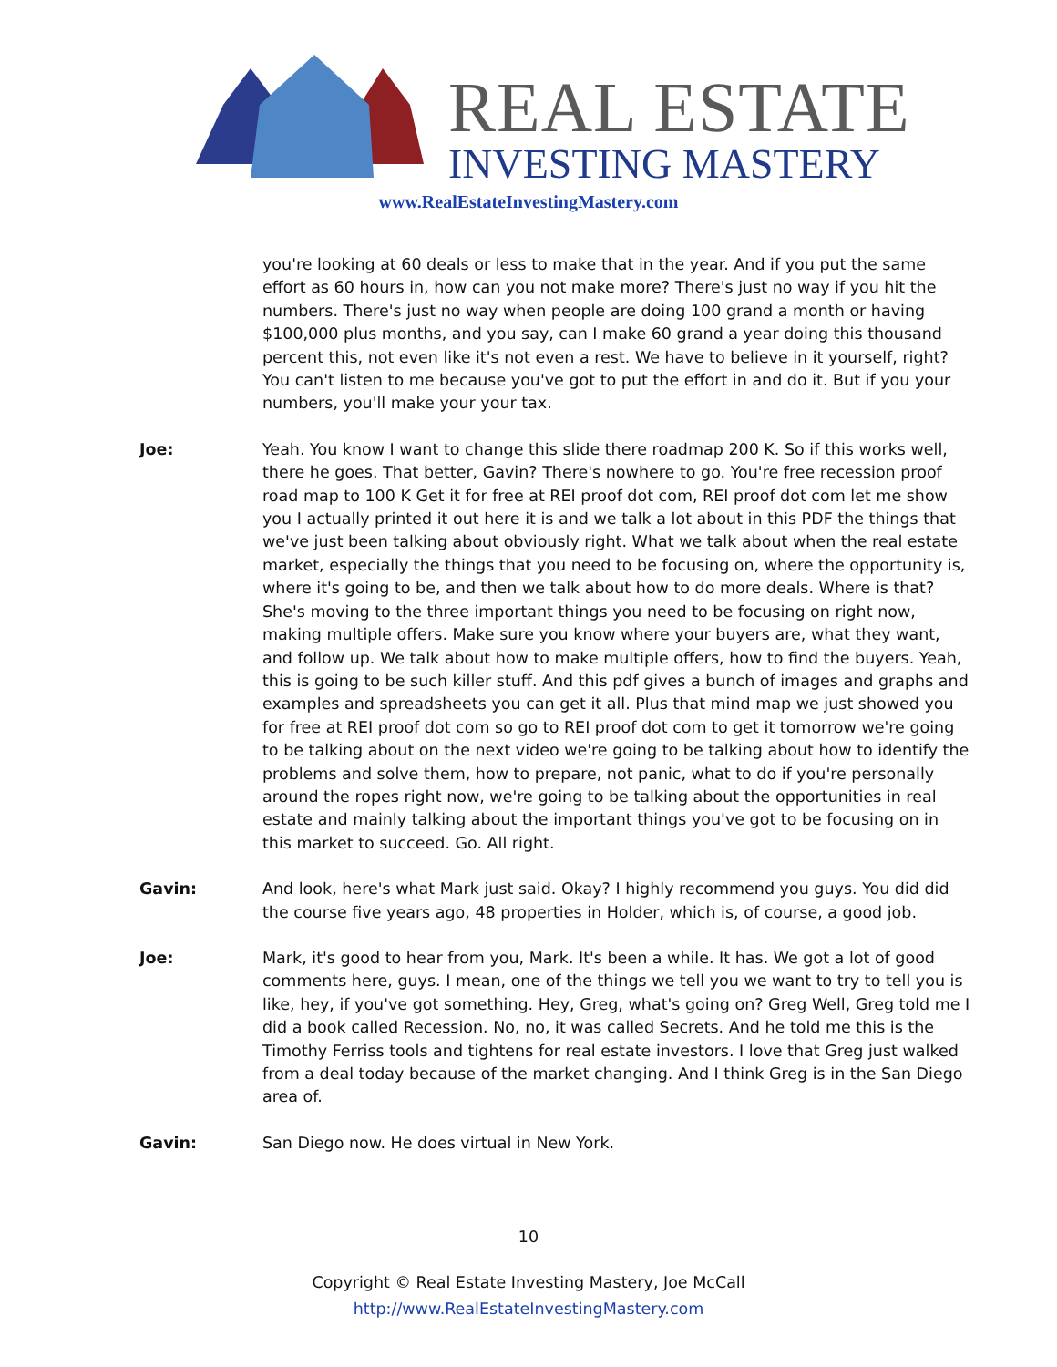REAL ESTATE
INVESTING MASTERY
www.RealEstateInvestingMastery.com
you're looking at 60 deals or less to make that in the year. And if you put the same effort as 60 hours in, how can you not make more? There's just no way if you hit the numbers. There's just no way when people are doing 100 grand a month or having $100,000 plus months, and you say, can I make 60 grand a year doing this thousand percent this, not even like it's not even a rest. We have to believe in it yourself, right? You can't listen to me because you've got to put the effort in and do it. But if you your numbers, you'll make your your tax.
Joe: Yeah. You know I want to change this slide there roadmap 200 K. So if this works well, there he goes. That better, Gavin? There's nowhere to go. You're free recession proof road map to 100 K Get it for free at REI proof dot com, REI proof dot com let me show you I actually printed it out here it is and we talk a lot about in this PDF the things that we've just been talking about obviously right. What we talk about when the real estate market, especially the things that you need to be focusing on, where the opportunity is, where it's going to be, and then we talk about how to do more deals. Where is that? She's moving to the three important things you need to be focusing on right now, making multiple offers. Make sure you know where your buyers are, what they want, and follow up. We talk about how to make multiple offers, how to find the buyers. Yeah, this is going to be such killer stuff. And this pdf gives a bunch of images and graphs and examples and spreadsheets you can get it all. Plus that mind map we just showed you for free at REI proof dot com so go to REI proof dot com to get it tomorrow we're going to be talking about on the next video we're going to be talking about how to identify the problems and solve them, how to prepare, not panic, what to do if you're personally around the ropes right now, we're going to be talking about the opportunities in real estate and mainly talking about the important things you've got to be focusing on in this market to succeed. Go. All right.
Gavin: And look, here's what Mark just said. Okay? I highly recommend you guys. You did did the course five years ago, 48 properties in Holder, which is, of course, a good job.
Joe: Mark, it's good to hear from you, Mark. It's been a while. It has. We got a lot of good comments here, guys. I mean, one of the things we tell you we want to try to tell you is like, hey, if you've got something. Hey, Greg, what's going on? Greg Well, Greg told me I did a book called Recession. No, no, it was called Secrets. And he told me this is the Timothy Ferriss tools and tightens for real estate investors. I love that Greg just walked from a deal today because of the market changing. And I think Greg is in the San Diego area of.
Gavin: San Diego now. He does virtual in New York.
10
Copyright © Real Estate Investing Mastery, Joe McCall
http://www.RealEstateInvestingMastery.com